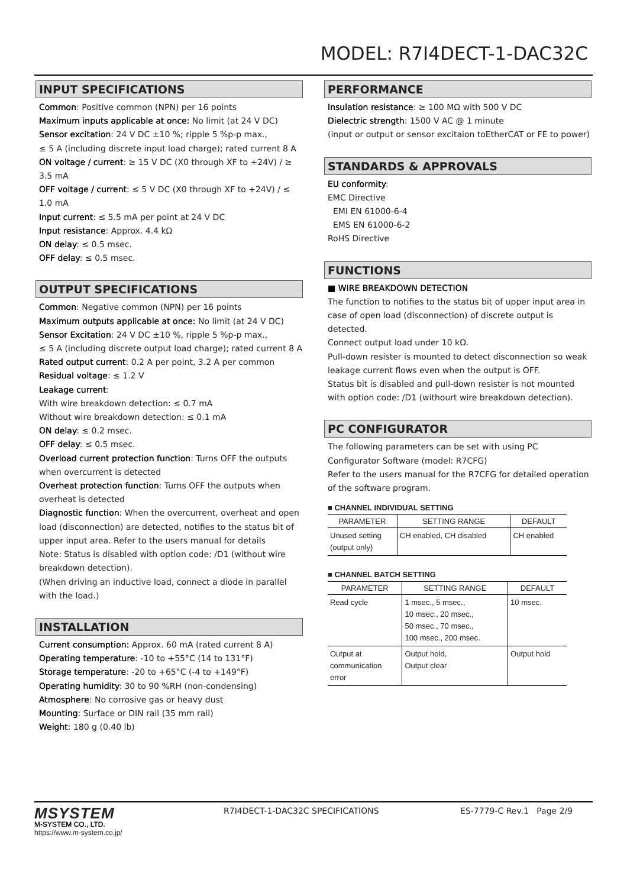MODEL: R7I4DECT-1-DAC32C
INPUT SPECIFICATIONS
Common: Positive common (NPN) per 16 points
Maximum inputs applicable at once: No limit (at 24 V DC)
Sensor excitation: 24 V DC ±10 %; ripple 5 %p-p max.,
≤ 5 A (including discrete input load charge); rated current 8 A
ON voltage / current: ≥ 15 V DC (X0 through XF to +24V) / ≥ 3.5 mA
OFF voltage / current: ≤ 5 V DC (X0 through XF to +24V) / ≤ 1.0 mA
Input current: ≤ 5.5 mA per point at 24 V DC
Input resistance: Approx. 4.4 kΩ
ON delay: ≤ 0.5 msec.
OFF delay: ≤ 0.5 msec.
OUTPUT SPECIFICATIONS
Common: Negative common (NPN) per 16 points
Maximum outputs applicable at once: No limit (at 24 V DC)
Sensor Excitation: 24 V DC ±10 %, ripple 5 %p-p max.,
≤ 5 A (including discrete output load charge); rated current 8 A
Rated output current: 0.2 A per point, 3.2 A per common
Residual voltage: ≤ 1.2 V
Leakage current:
With wire breakdown detection: ≤ 0.7 mA
Without wire breakdown detection: ≤ 0.1 mA
ON delay: ≤ 0.2 msec.
OFF delay: ≤ 0.5 msec.
Overload current protection function: Turns OFF the outputs when overcurrent is detected
Overheat protection function: Turns OFF the outputs when overheat is detected
Diagnostic function: When the overcurrent, overheat and open load (disconnection) are detected, notifies to the status bit of upper input area. Refer to the users manual for details
Note: Status is disabled with option code: /D1 (without wire breakdown detection).
(When driving an inductive load, connect a diode in parallel with the load.)
INSTALLATION
Current consumption: Approx. 60 mA (rated current 8 A)
Operating temperature: -10 to +55°C (14 to 131°F)
Storage temperature: -20 to +65°C (-4 to +149°F)
Operating humidity: 30 to 90 %RH (non-condensing)
Atmosphere: No corrosive gas or heavy dust
Mounting: Surface or DIN rail (35 mm rail)
Weight: 180 g (0.40 lb)
PERFORMANCE
Insulation resistance: ≥ 100 MΩ with 500 V DC
Dielectric strength: 1500 V AC @ 1 minute
(input or output or sensor excitaion toEtherCAT or FE to power)
STANDARDS & APPROVALS
EU conformity:
EMC Directive
EMI EN 61000-6-4
EMS EN 61000-6-2
RoHS Directive
FUNCTIONS
■ WIRE BREAKDOWN DETECTION
The function to notifies to the status bit of upper input area in case of open load (disconnection) of discrete output is detected.
Connect output load under 10 kΩ.
Pull-down resister is mounted to detect disconnection so weak leakage current flows even when the output is OFF.
Status bit is disabled and pull-down resister is not mounted with option code: /D1 (withourt wire breakdown detection).
PC CONFIGURATOR
The following parameters can be set with using PC Configurator Software (model: R7CFG)
Refer to the users manual for the R7CFG for detailed operation of the software program.
■ CHANNEL INDIVIDUAL SETTING
| PARAMETER | SETTING RANGE | DEFAULT |
| --- | --- | --- |
| Unused setting (output only) | CH enabled, CH disabled | CH enabled |
■ CHANNEL BATCH SETTING
| PARAMETER | SETTING RANGE | DEFAULT |
| --- | --- | --- |
| Read cycle | 1 msec., 5 msec., 10 msec., 20 msec., 50 msec., 70 msec., 100 msec., 200 msec. | 10 msec. |
| Output at communication error | Output hold, Output clear | Output hold |
MSYSTEM
M-SYSTEM CO., LTD.
https://www.m-system.co.jp/
R7I4DECT-1-DAC32C SPECIFICATIONS ES-7779-C Rev.1 Page 2/9